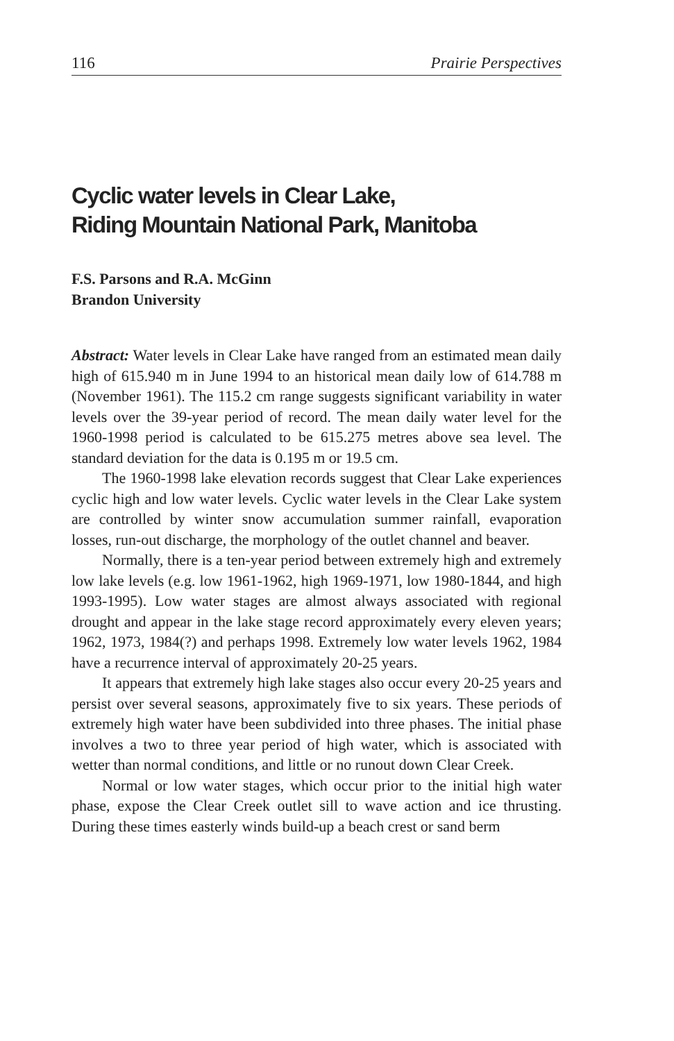116 Prairie Perspectives
Cyclic water levels in Clear Lake,
Riding Mountain National Park, Manitoba
F.S. Parsons and R.A. McGinn
Brandon University
Abstract: Water levels in Clear Lake have ranged from an estimated mean daily high of 615.940 m in June 1994 to an historical mean daily low of 614.788 m (November 1961). The 115.2 cm range suggests significant variability in water levels over the 39-year period of record. The mean daily water level for the 1960-1998 period is calculated to be 615.275 metres above sea level. The standard deviation for the data is 0.195 m or 19.5 cm.
The 1960-1998 lake elevation records suggest that Clear Lake experiences cyclic high and low water levels. Cyclic water levels in the Clear Lake system are controlled by winter snow accumulation summer rainfall, evaporation losses, run-out discharge, the morphology of the outlet channel and beaver.
Normally, there is a ten-year period between extremely high and extremely low lake levels (e.g. low 1961-1962, high 1969-1971, low 1980-1844, and high 1993-1995). Low water stages are almost always associated with regional drought and appear in the lake stage record approximately every eleven years; 1962, 1973, 1984(?) and perhaps 1998. Extremely low water levels 1962, 1984 have a recurrence interval of approximately 20-25 years.
It appears that extremely high lake stages also occur every 20-25 years and persist over several seasons, approximately five to six years. These periods of extremely high water have been subdivided into three phases. The initial phase involves a two to three year period of high water, which is associated with wetter than normal conditions, and little or no runout down Clear Creek.
Normal or low water stages, which occur prior to the initial high water phase, expose the Clear Creek outlet sill to wave action and ice thrusting. During these times easterly winds build-up a beach crest or sand berm